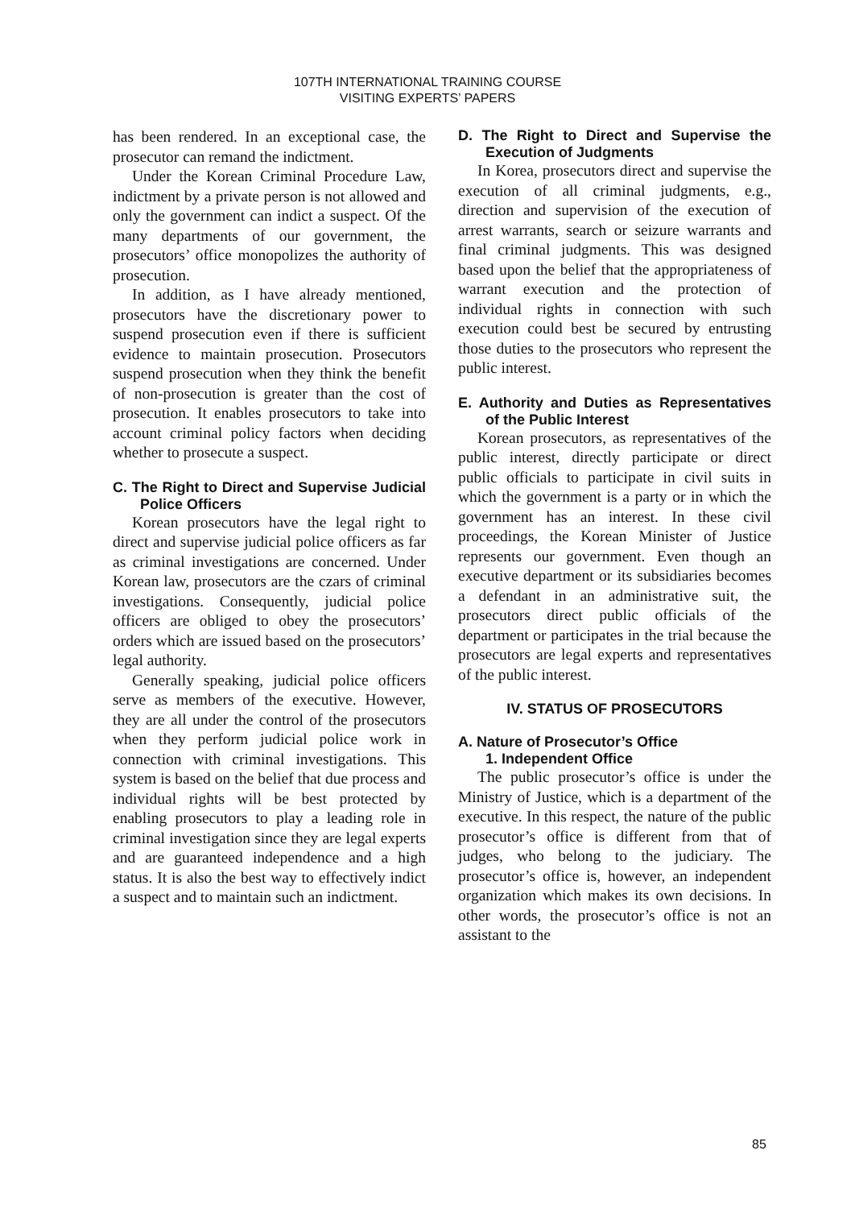107TH INTERNATIONAL TRAINING COURSE
VISITING EXPERTS’ PAPERS
has been rendered. In an exceptional case, the prosecutor can remand the indictment.
Under the Korean Criminal Procedure Law, indictment by a private person is not allowed and only the government can indict a suspect. Of the many departments of our government, the prosecutors’ office monopolizes the authority of prosecution.
In addition, as I have already mentioned, prosecutors have the discretionary power to suspend prosecution even if there is sufficient evidence to maintain prosecution. Prosecutors suspend prosecution when they think the benefit of non-prosecution is greater than the cost of prosecution. It enables prosecutors to take into account criminal policy factors when deciding whether to prosecute a suspect.
C. The Right to Direct and Supervise Judicial Police Officers
Korean prosecutors have the legal right to direct and supervise judicial police officers as far as criminal investigations are concerned. Under Korean law, prosecutors are the czars of criminal investigations. Consequently, judicial police officers are obliged to obey the prosecutors’ orders which are issued based on the prosecutors’ legal authority.
Generally speaking, judicial police officers serve as members of the executive. However, they are all under the control of the prosecutors when they perform judicial police work in connection with criminal investigations. This system is based on the belief that due process and individual rights will be best protected by enabling prosecutors to play a leading role in criminal investigation since they are legal experts and are guaranteed independence and a high status. It is also the best way to effectively indict a suspect and to maintain such an indictment.
D. The Right to Direct and Supervise the Execution of Judgments
In Korea, prosecutors direct and supervise the execution of all criminal judgments, e.g., direction and supervision of the execution of arrest warrants, search or seizure warrants and final criminal judgments. This was designed based upon the belief that the appropriateness of warrant execution and the protection of individual rights in connection with such execution could best be secured by entrusting those duties to the prosecutors who represent the public interest.
E. Authority and Duties as Representatives of the Public Interest
Korean prosecutors, as representatives of the public interest, directly participate or direct public officials to participate in civil suits in which the government is a party or in which the government has an interest. In these civil proceedings, the Korean Minister of Justice represents our government. Even though an executive department or its subsidiaries becomes a defendant in an administrative suit, the prosecutors direct public officials of the department or participates in the trial because the prosecutors are legal experts and representatives of the public interest.
IV. STATUS OF PROSECUTORS
A. Nature of Prosecutor’s Office
1. Independent Office
The public prosecutor’s office is under the Ministry of Justice, which is a department of the executive. In this respect, the nature of the public prosecutor’s office is different from that of judges, who belong to the judiciary. The prosecutor’s office is, however, an independent organization which makes its own decisions. In other words, the prosecutor’s office is not an assistant to the
85